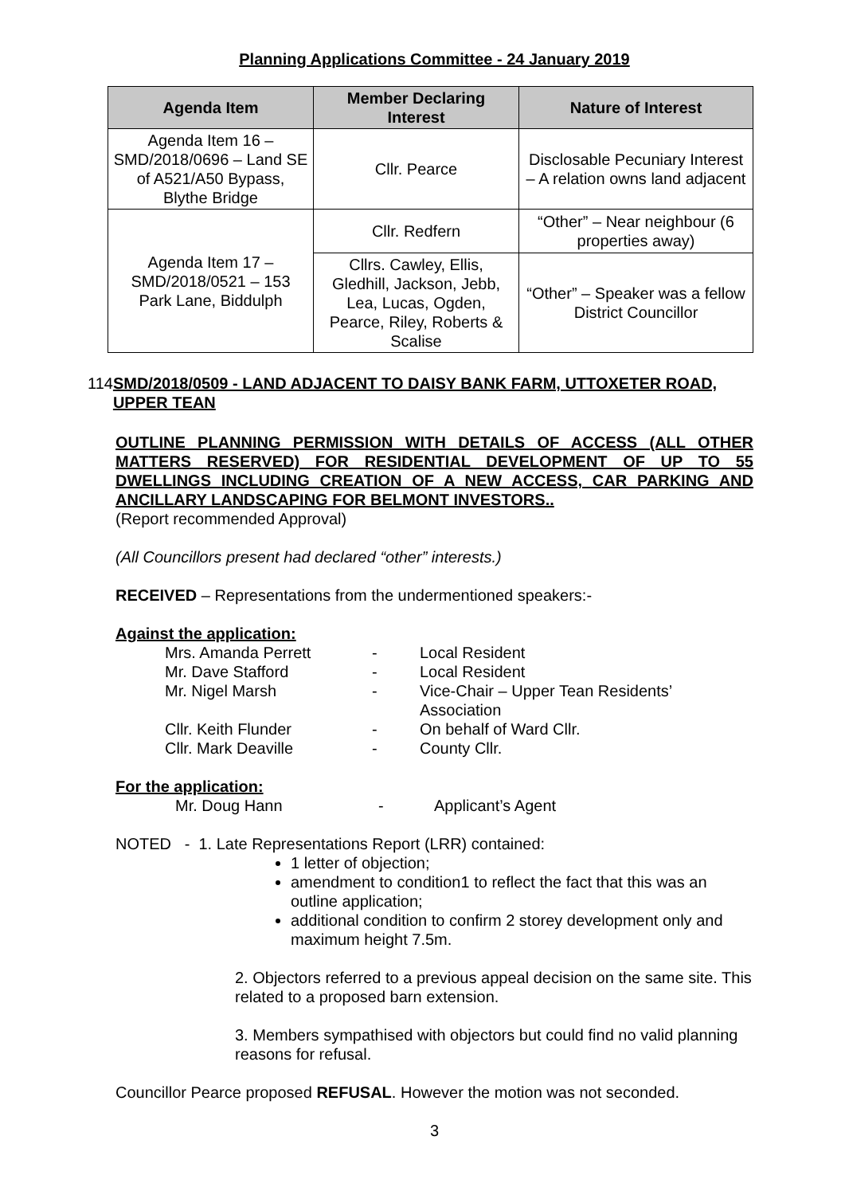Planning Applications Committee - 24 January 2019
| Agenda Item | Member Declaring Interest | Nature of Interest |
| --- | --- | --- |
| Agenda Item 16 – SMD/2018/0696 – Land SE of A521/A50 Bypass, Blythe Bridge | Cllr. Pearce | Disclosable Pecuniary Interest – A relation owns land adjacent |
| Agenda Item 17 – SMD/2018/0521 – 153 Park Lane, Biddulph | Cllr. Redfern | “Other” – Near neighbour (6 properties away) |
| | Cllrs. Cawley, Ellis, Gledhill, Jackson, Jebb, Lea, Lucas, Ogden, Pearce, Riley, Roberts & Scalise | “Other” – Speaker was a fellow District Councillor |
114 SMD/2018/0509 - LAND ADJACENT TO DAISY BANK FARM, UTTOXETER ROAD, UPPER TEAN
OUTLINE PLANNING PERMISSION WITH DETAILS OF ACCESS (ALL OTHER MATTERS RESERVED) FOR RESIDENTIAL DEVELOPMENT OF UP TO 55 DWELLINGS INCLUDING CREATION OF A NEW ACCESS, CAR PARKING AND ANCILLARY LANDSCAPING FOR BELMONT INVESTORS..
(Report recommended Approval)
(All Councillors present had declared “other” interests.)
RECEIVED – Representations from the undermentioned speakers:-
Against the application:
Mrs. Amanda Perrett - Local Resident Mr. Dave Stafford - Local Resident Mr. Nigel Marsh - Vice-Chair – Upper Tean Residents’ Association Cllr. Keith Flunder - On behalf of Ward Cllr. Cllr. Mark Deaville - County Cllr.
For the application:
Mr. Doug Hann - Applicant’s Agent
NOTED - 1. Late Representations Report (LRR) contained:
1 letter of objection;
amendment to condition1 to reflect the fact that this was an outline application;
additional condition to confirm 2 storey development only and maximum height 7.5m.
2. Objectors referred to a previous appeal decision on the same site. This related to a proposed barn extension.
3. Members sympathised with objectors but could find no valid planning reasons for refusal.
Councillor Pearce proposed REFUSAL. However the motion was not seconded.
3